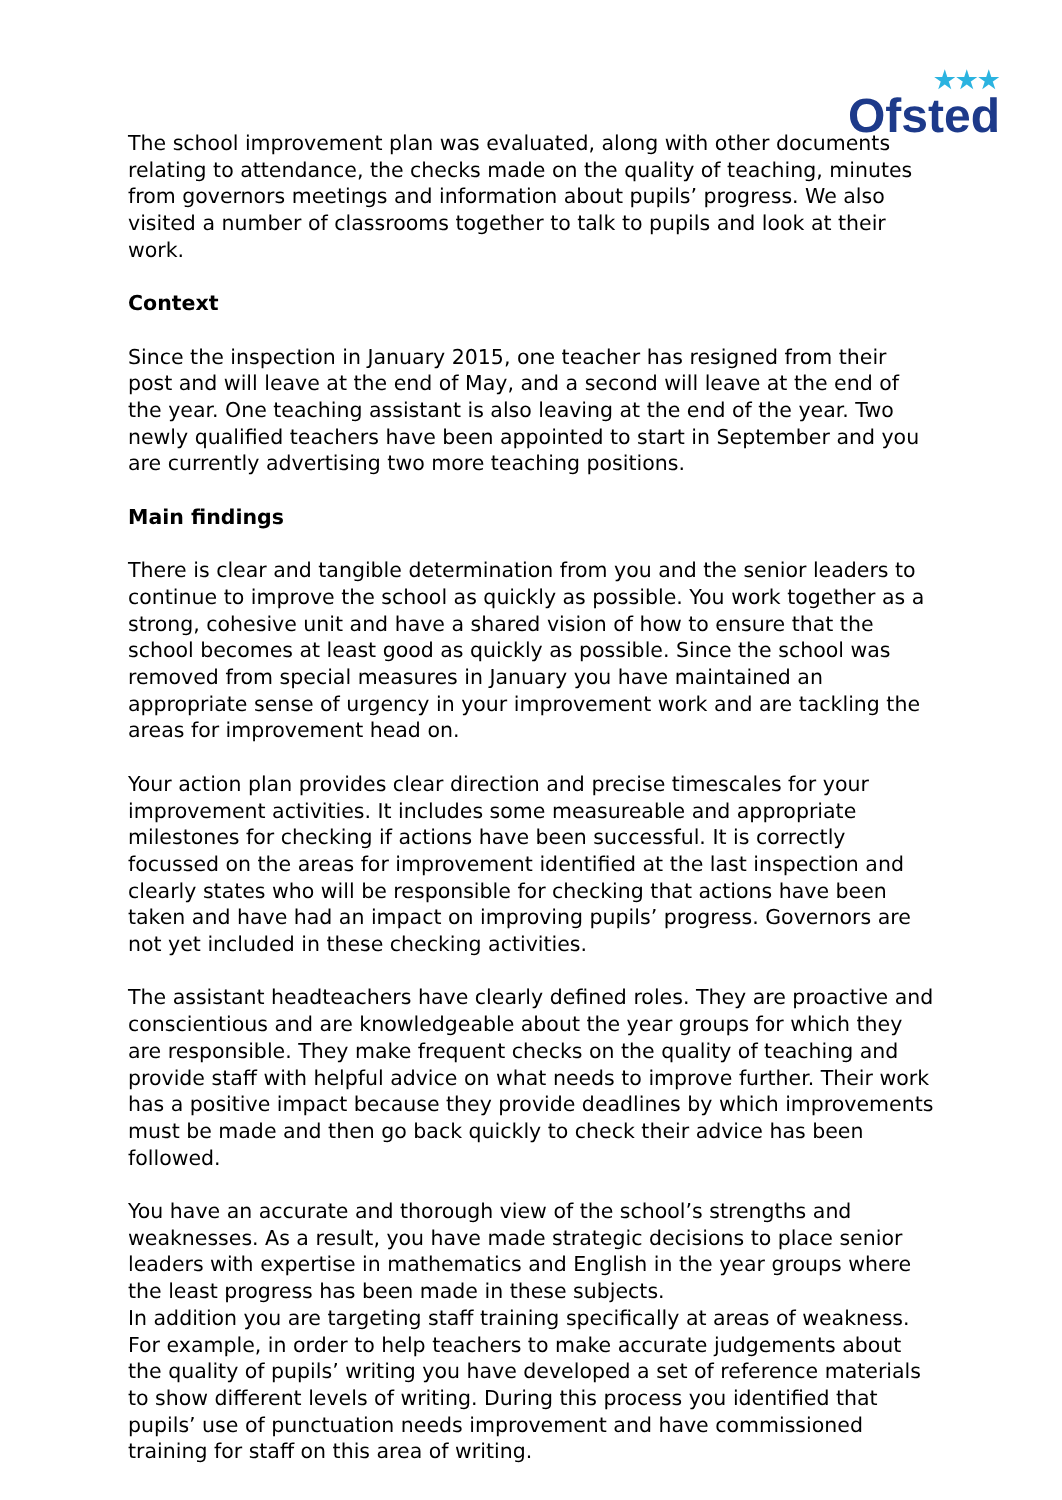★★★
Ofsted
The school improvement plan was evaluated, along with other documents relating to attendance, the checks made on the quality of teaching, minutes from governors meetings and information about pupils’ progress. We also visited a number of classrooms together to talk to pupils and look at their work.
Context
Since the inspection in January 2015, one teacher has resigned from their post and will leave at the end of May, and a second will leave at the end of the year. One teaching assistant is also leaving at the end of the year. Two newly qualified teachers have been appointed to start in September and you are currently advertising two more teaching positions.
Main findings
There is clear and tangible determination from you and the senior leaders to continue to improve the school as quickly as possible. You work together as a strong, cohesive unit and have a shared vision of how to ensure that the school becomes at least good as quickly as possible. Since the school was removed from special measures in January you have maintained an appropriate sense of urgency in your improvement work and are tackling the areas for improvement head on.
Your action plan provides clear direction and precise timescales for your improvement activities. It includes some measureable and appropriate milestones for checking if actions have been successful. It is correctly focussed on the areas for improvement identified at the last inspection and clearly states who will be responsible for checking that actions have been taken and have had an impact on improving pupils’ progress. Governors are not yet included in these checking activities.
The assistant headteachers have clearly defined roles. They are proactive and conscientious and are knowledgeable about the year groups for which they are responsible. They make frequent checks on the quality of teaching and provide staff with helpful advice on what needs to improve further. Their work has a positive impact because they provide deadlines by which improvements must be made and then go back quickly to check their advice has been followed.
You have an accurate and thorough view of the school’s strengths and weaknesses. As a result, you have made strategic decisions to place senior leaders with expertise in mathematics and English in the year groups where the least progress has been made in these subjects.
In addition you are targeting staff training specifically at areas of weakness. For example, in order to help teachers to make accurate judgements about the quality of pupils’ writing you have developed a set of reference materials to show different levels of writing. During this process you identified that pupils’ use of punctuation needs improvement and have commissioned training for staff on this area of writing.